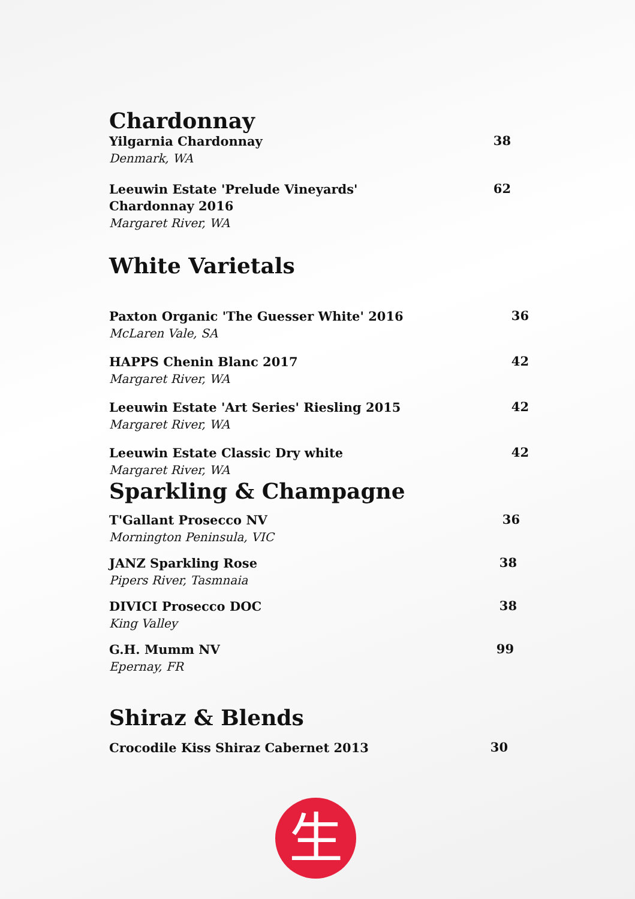Chardonnay
Yilgarnia Chardonnay
Denmark, WA
38
Leeuwin Estate 'Prelude Vineyards'
Chardonnay 2016
Margaret River, WA
62
White Varietals
Paxton Organic 'The Guesser White' 2016
McLaren Vale, SA
36
HAPPS Chenin Blanc 2017
Margaret River, WA
42
Leeuwin Estate 'Art Series' Riesling 2015
Margaret River, WA
42
Leeuwin Estate Classic Dry white
Margaret River, WA
42
Sparkling & Champagne
T'Gallant Prosecco NV
Mornington Peninsula, VIC
36
JANZ Sparkling Rose
Pipers River, Tasmnaia
38
DIVICI Prosecco DOC
King Valley
38
G.H. Mumm NV
Epernay, FR
99
Shiraz & Blends
Crocodile Kiss Shiraz Cabernet 2013
30
生